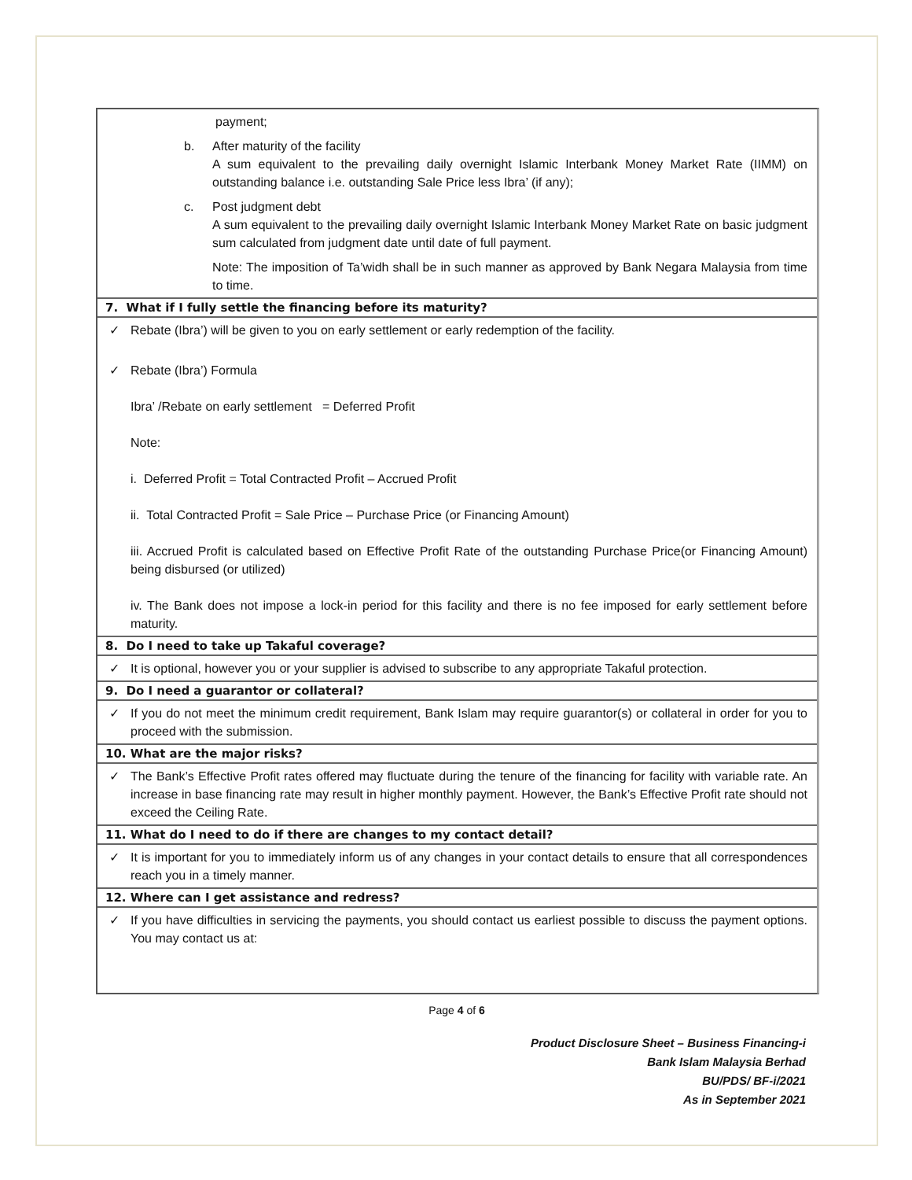payment;
b. After maturity of the facility
A sum equivalent to the prevailing daily overnight Islamic Interbank Money Market Rate (IIMM) on outstanding balance i.e. outstanding Sale Price less Ibra’ (if any);
c. Post judgment debt
A sum equivalent to the prevailing daily overnight Islamic Interbank Money Market Rate on basic judgment sum calculated from judgment date until date of full payment.
Note: The imposition of Ta’widh shall be in such manner as approved by Bank Negara Malaysia from time to time.
7. What if I fully settle the financing before its maturity?
✓ Rebate (Ibra’) will be given to you on early settlement or early redemption of the facility.
✓ Rebate (Ibra’) Formula
Ibra’ /Rebate on early settlement = Deferred Profit
Note:
i. Deferred Profit = Total Contracted Profit – Accrued Profit
ii. Total Contracted Profit = Sale Price – Purchase Price (or Financing Amount)
iii. Accrued Profit is calculated based on Effective Profit Rate of the outstanding Purchase Price(or Financing Amount) being disbursed (or utilized)
iv. The Bank does not impose a lock-in period for this facility and there is no fee imposed for early settlement before maturity.
8. Do I need to take up Takaful coverage?
✓ It is optional, however you or your supplier is advised to subscribe to any appropriate Takaful protection.
9. Do I need a guarantor or collateral?
✓ If you do not meet the minimum credit requirement, Bank Islam may require guarantor(s) or collateral in order for you to proceed with the submission.
10. What are the major risks?
✓ The Bank’s Effective Profit rates offered may fluctuate during the tenure of the financing for facility with variable rate. An increase in base financing rate may result in higher monthly payment. However, the Bank’s Effective Profit rate should not exceed the Ceiling Rate.
11. What do I need to do if there are changes to my contact detail?
✓ It is important for you to immediately inform us of any changes in your contact details to ensure that all correspondences reach you in a timely manner.
12. Where can I get assistance and redress?
✓ If you have difficulties in servicing the payments, you should contact us earliest possible to discuss the payment options. You may contact us at:
Page 4 of 6
Product Disclosure Sheet – Business Financing-i
Bank Islam Malaysia Berhad
BU/PDS/ BF-i/2021
As in September 2021